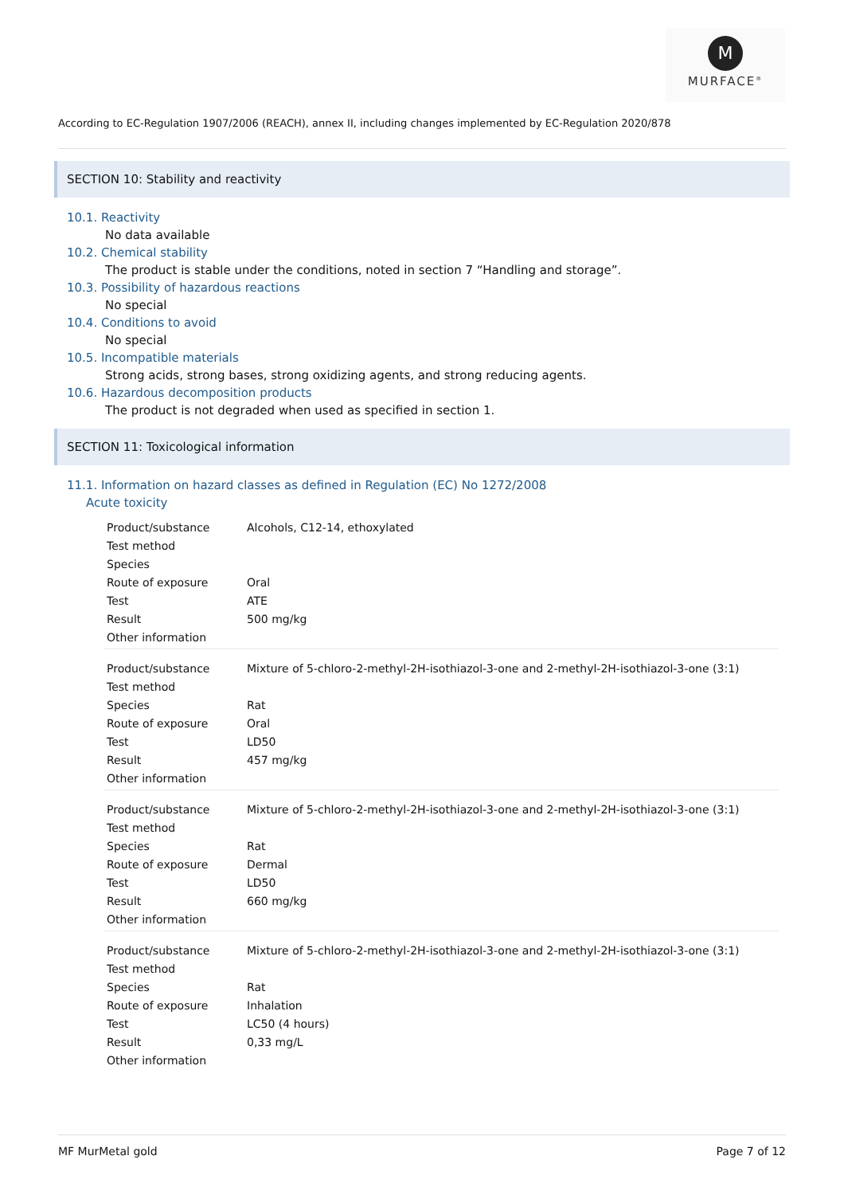M
MURFACE<sup>®</sup>
According to EC-Regulation 1907/2006 (REACH), annex II, including changes implemented by EC-Regulation 2020/878
SECTION 10: Stability and reactivity
10.1. Reactivity
No data available
10.2. Chemical stability
The product is stable under the conditions, noted in section 7 “Handling and storage”.
10.3. Possibility of hazardous reactions
No special
10.4. Conditions to avoid
No special
10.5. Incompatible materials
Strong acids, strong bases, strong oxidizing agents, and strong reducing agents.
10.6. Hazardous decomposition products
The product is not degraded when used as specified in section 1.
SECTION 11: Toxicological information
11.1. Information on hazard classes as defined in Regulation (EC) No 1272/2008
Acute toxicity
| Product/substance | Alcohols, C12-14, ethoxylated |
| Test method | |
| Species | |
| Route of exposure | Oral |
| Test | ATE |
| Result | 500 mg/kg |
| Other information | |
| Product/substance | Mixture of 5-chloro-2-methyl-2H-isothiazol-3-one and 2-methyl-2H-isothiazol-3-one (3:1) |
| Test method | |
| Species | Rat |
| Route of exposure | Oral |
| Test | LD50 |
| Result | 457 mg/kg |
| Other information | |
| Product/substance | Mixture of 5-chloro-2-methyl-2H-isothiazol-3-one and 2-methyl-2H-isothiazol-3-one (3:1) |
| Test method | |
| Species | Rat |
| Route of exposure | Dermal |
| Test | LD50 |
| Result | 660 mg/kg |
| Other information | |
| Product/substance | Mixture of 5-chloro-2-methyl-2H-isothiazol-3-one and 2-methyl-2H-isothiazol-3-one (3:1) |
| Test method | |
| Species | Rat |
| Route of exposure | Inhalation |
| Test | LC50 (4 hours) |
| Result | 0,33 mg/L |
| Other information | |
MF MurMetal gold Page 7 of 12